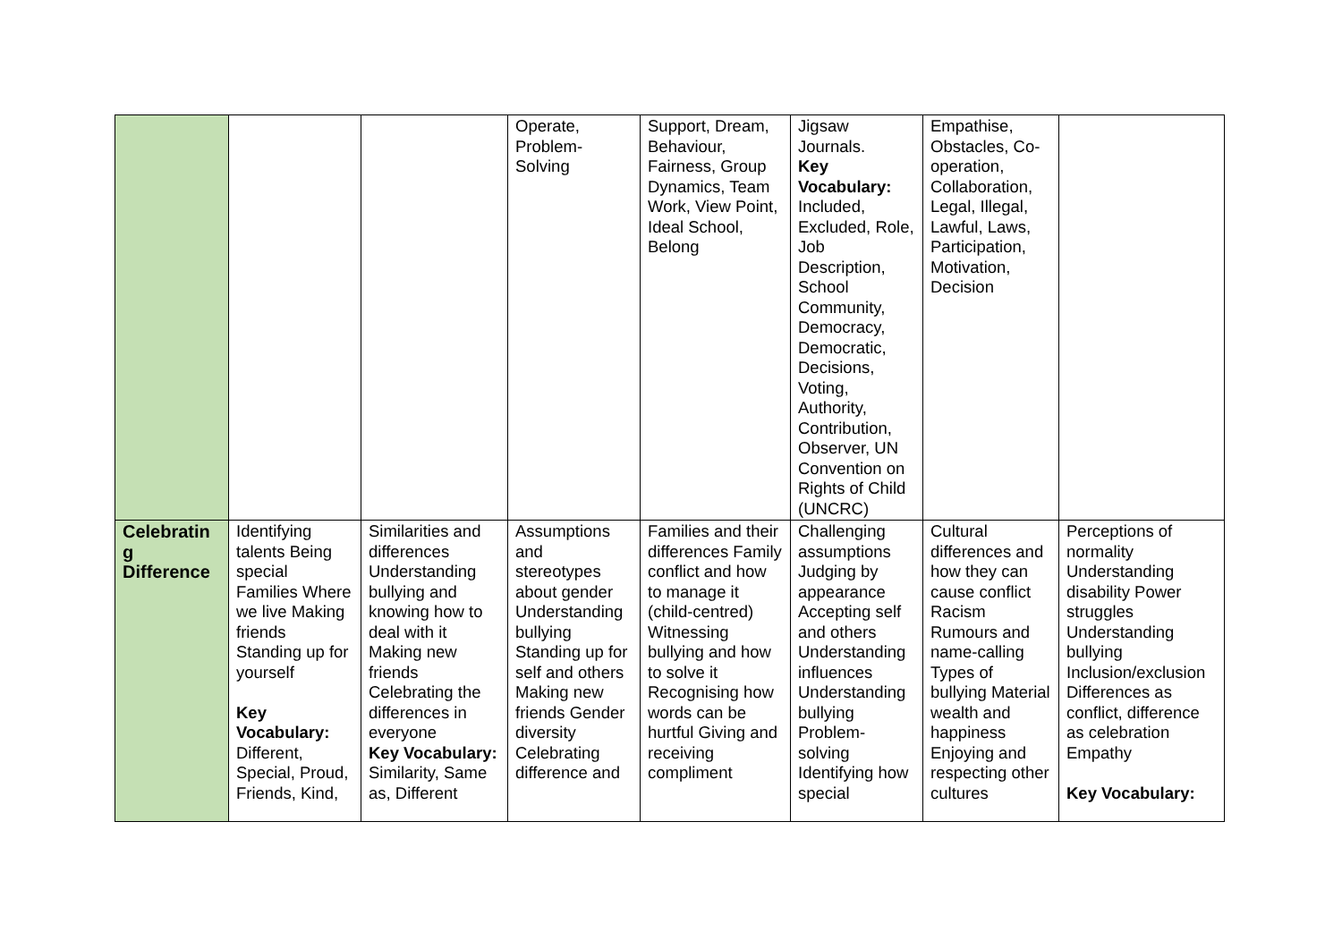| | | | Operate, Problem-Solving | Support, Dream, Behaviour, Fairness, Group Dynamics, Team Work, View Point, Ideal School, Belong | Jigsaw Journals. Key Vocabulary: Included, Excluded, Role, Job Description, School Community, Democracy, Democratic, Decisions, Voting, Authority, Contribution, Observer, UN Convention on Rights of Child (UNCRC) | Empathise, Obstacles, Co-operation, Collaboration, Legal, Illegal, Lawful, Laws, Participation, Motivation, Decision | |
| Celebratin g Difference | Identifying talents Being special Families Where we live Making friends Standing up for yourself Key Vocabulary: Different, Special, Proud, Friends, Kind, | Similarities and differences Understanding bullying and knowing how to deal with it Making new friends Celebrating the differences in everyone Key Vocabulary: Similarity, Same as, Different | Assumptions and stereotypes about gender Understanding bullying Standing up for self and others Making new friends Gender diversity Celebrating difference and | Families and their differences Family conflict and how to manage it (child-centred) Witnessing bullying and how to solve it Recognising how words can be hurtful Giving and receiving compliment | Challenging assumptions Judging by appearance Accepting self and others Understanding influences Understanding bullying Problem-solving Identifying how special | Cultural differences and how they can cause conflict Racism Rumours and name-calling Types of bullying Material wealth and happiness Enjoying and respecting other cultures | Perceptions of normality Understanding disability Power struggles Understanding bullying Inclusion/exclusion Differences as conflict, difference as celebration Empathy Key Vocabulary: |